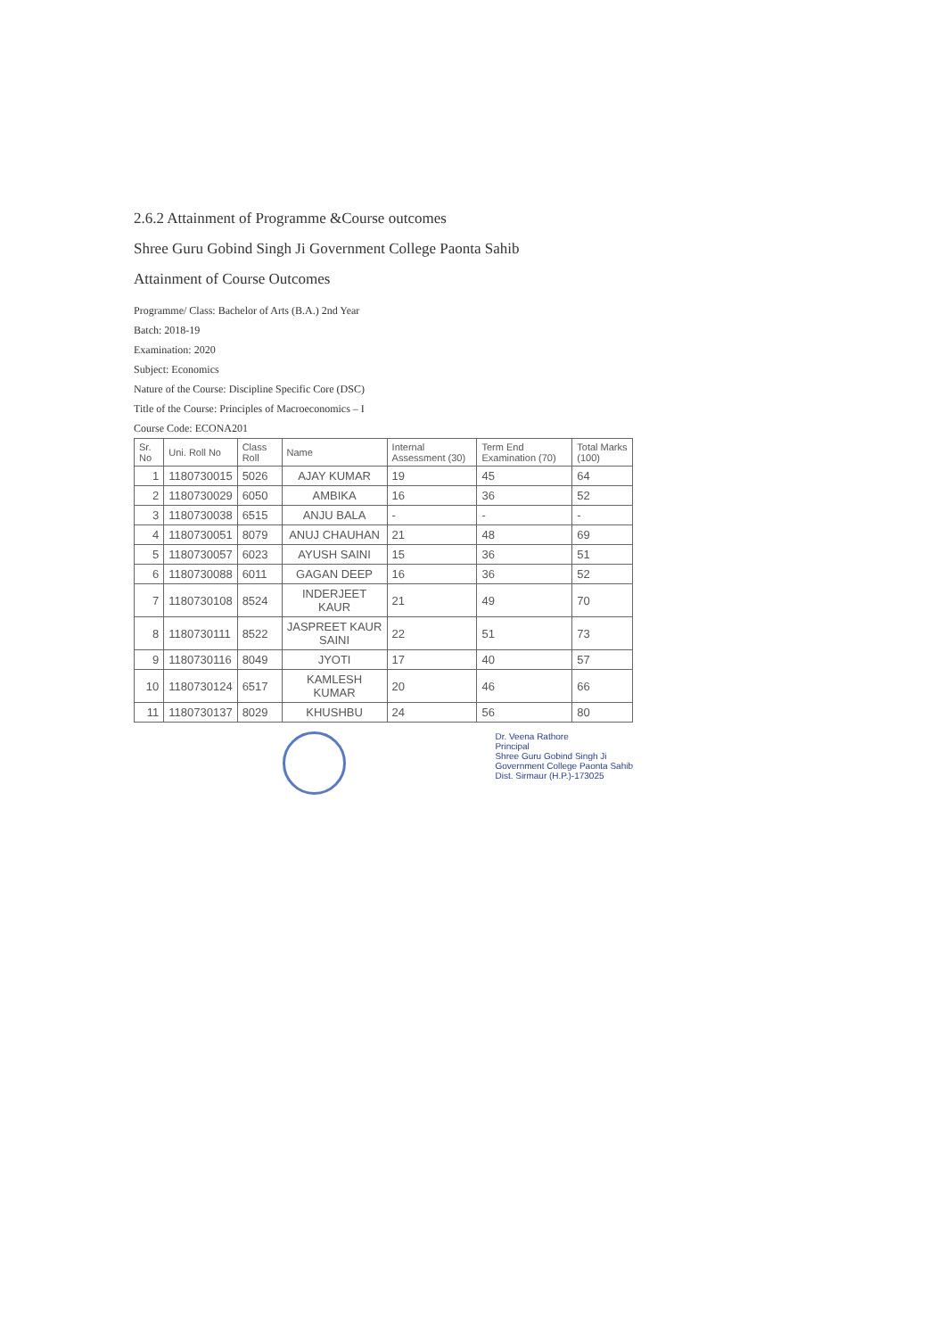2.6.2 Attainment of Programme &Course outcomes
Shree Guru Gobind Singh Ji Government College Paonta Sahib
Attainment of Course Outcomes
Programme/ Class: Bachelor of Arts (B.A.) 2nd Year
Batch: 2018-19
Examination: 2020
Subject: Economics
Nature of the Course: Discipline Specific Core (DSC)
Title of the Course: Principles of Macroeconomics – I
Course Code: ECONA201
| Sr. No | Uni. Roll No | Class Roll | Name | Internal Assessment (30) | Term End Examination (70) | Total Marks (100) |
| --- | --- | --- | --- | --- | --- | --- |
| 1 | 1180730015 | 5026 | AJAY KUMAR | 19 | 45 | 64 |
| 2 | 1180730029 | 6050 | AMBIKA | 16 | 36 | 52 |
| 3 | 1180730038 | 6515 | ANJU BALA | - | - | - |
| 4 | 1180730051 | 8079 | ANUJ CHAUHAN | 21 | 48 | 69 |
| 5 | 1180730057 | 6023 | AYUSH SAINI | 15 | 36 | 51 |
| 6 | 1180730088 | 6011 | GAGAN DEEP | 16 | 36 | 52 |
| 7 | 1180730108 | 8524 | INDERJEET KAUR | 21 | 49 | 70 |
| 8 | 1180730111 | 8522 | JASPREET KAUR SAINI | 22 | 51 | 73 |
| 9 | 1180730116 | 8049 | JYOTI | 17 | 40 | 57 |
| 10 | 1180730124 | 6517 | KAMLESH KUMAR | 20 | 46 | 66 |
| 11 | 1180730137 | 8029 | KHUSHBU | 24 | 56 | 80 |
Dr. Veena Rathore
Principal
Shree Guru Gobind Singh Ji
Government College Paonta Sahib
Dist. Sirmaur (H.P.)-173025